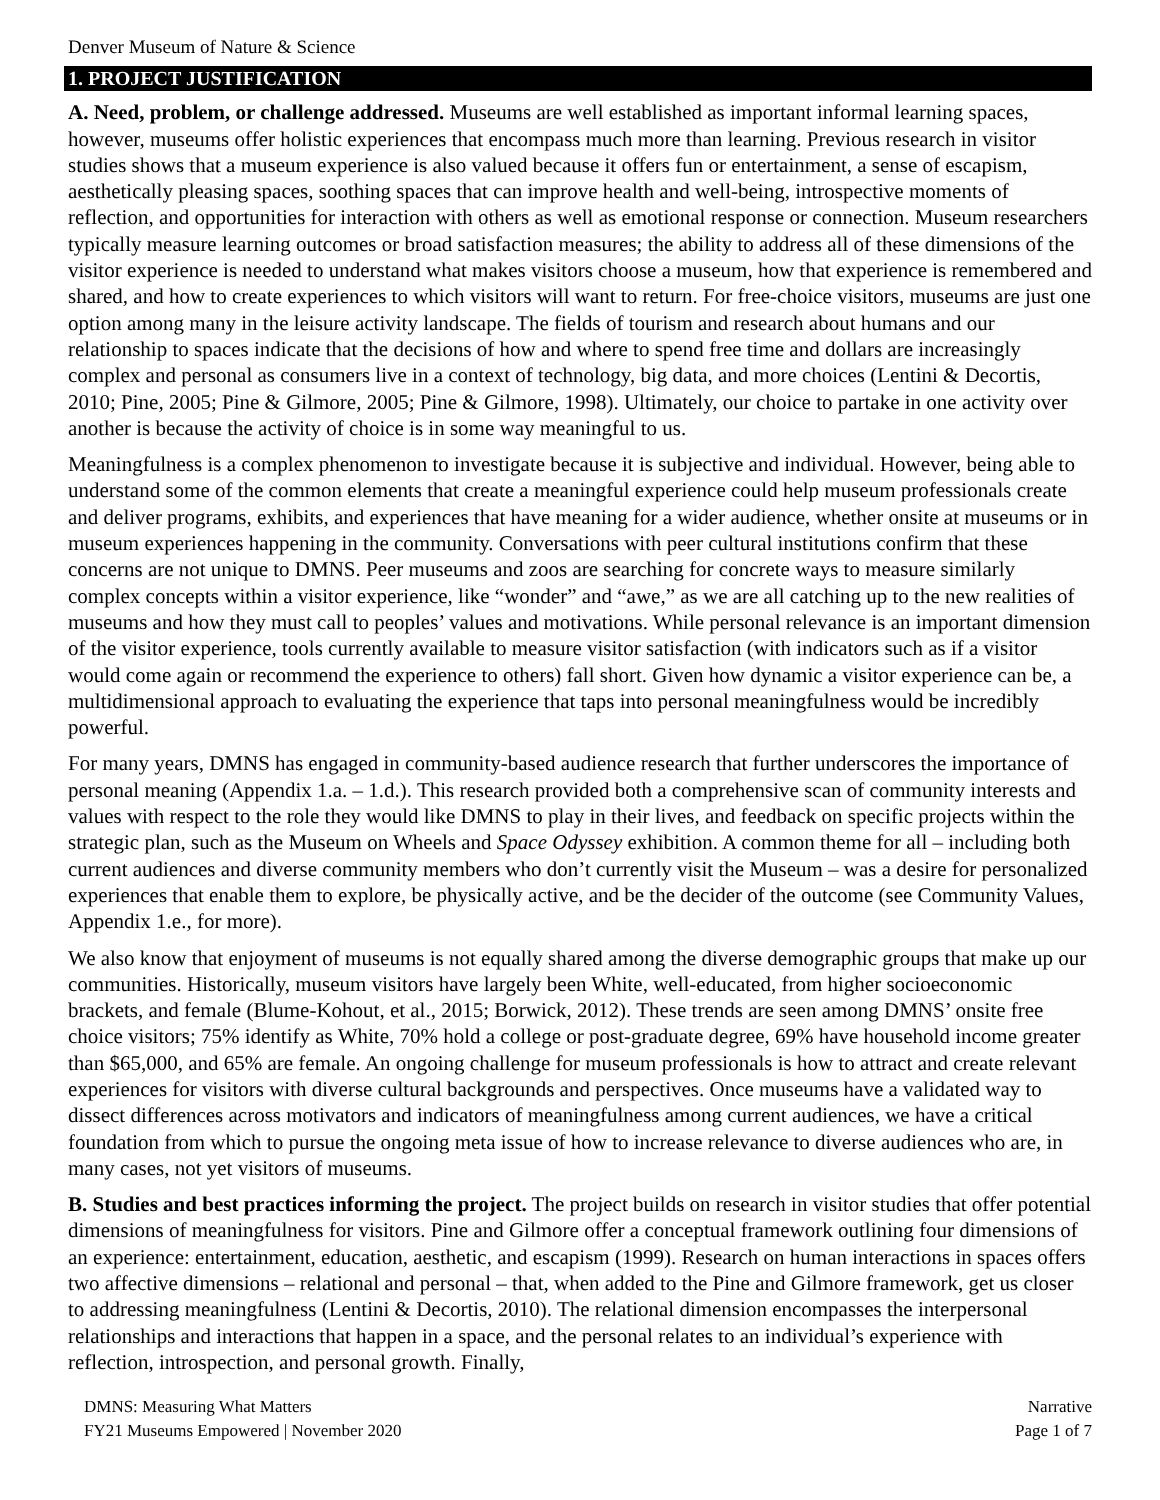Denver Museum of Nature & Science
1. PROJECT JUSTIFICATION
A. Need, problem, or challenge addressed. Museums are well established as important informal learning spaces, however, museums offer holistic experiences that encompass much more than learning. Previous research in visitor studies shows that a museum experience is also valued because it offers fun or entertainment, a sense of escapism, aesthetically pleasing spaces, soothing spaces that can improve health and well-being, introspective moments of reflection, and opportunities for interaction with others as well as emotional response or connection. Museum researchers typically measure learning outcomes or broad satisfaction measures; the ability to address all of these dimensions of the visitor experience is needed to understand what makes visitors choose a museum, how that experience is remembered and shared, and how to create experiences to which visitors will want to return. For free-choice visitors, museums are just one option among many in the leisure activity landscape. The fields of tourism and research about humans and our relationship to spaces indicate that the decisions of how and where to spend free time and dollars are increasingly complex and personal as consumers live in a context of technology, big data, and more choices (Lentini & Decortis, 2010; Pine, 2005; Pine & Gilmore, 2005; Pine & Gilmore, 1998). Ultimately, our choice to partake in one activity over another is because the activity of choice is in some way meaningful to us.
Meaningfulness is a complex phenomenon to investigate because it is subjective and individual. However, being able to understand some of the common elements that create a meaningful experience could help museum professionals create and deliver programs, exhibits, and experiences that have meaning for a wider audience, whether onsite at museums or in museum experiences happening in the community. Conversations with peer cultural institutions confirm that these concerns are not unique to DMNS. Peer museums and zoos are searching for concrete ways to measure similarly complex concepts within a visitor experience, like “wonder” and “awe,” as we are all catching up to the new realities of museums and how they must call to peoples’ values and motivations. While personal relevance is an important dimension of the visitor experience, tools currently available to measure visitor satisfaction (with indicators such as if a visitor would come again or recommend the experience to others) fall short. Given how dynamic a visitor experience can be, a multidimensional approach to evaluating the experience that taps into personal meaningfulness would be incredibly powerful.
For many years, DMNS has engaged in community-based audience research that further underscores the importance of personal meaning (Appendix 1.a. – 1.d.). This research provided both a comprehensive scan of community interests and values with respect to the role they would like DMNS to play in their lives, and feedback on specific projects within the strategic plan, such as the Museum on Wheels and Space Odyssey exhibition. A common theme for all – including both current audiences and diverse community members who don’t currently visit the Museum – was a desire for personalized experiences that enable them to explore, be physically active, and be the decider of the outcome (see Community Values, Appendix 1.e., for more).
We also know that enjoyment of museums is not equally shared among the diverse demographic groups that make up our communities. Historically, museum visitors have largely been White, well-educated, from higher socioeconomic brackets, and female (Blume-Kohout, et al., 2015; Borwick, 2012). These trends are seen among DMNS’ onsite free choice visitors; 75% identify as White, 70% hold a college or post-graduate degree, 69% have household income greater than $65,000, and 65% are female. An ongoing challenge for museum professionals is how to attract and create relevant experiences for visitors with diverse cultural backgrounds and perspectives. Once museums have a validated way to dissect differences across motivators and indicators of meaningfulness among current audiences, we have a critical foundation from which to pursue the ongoing meta issue of how to increase relevance to diverse audiences who are, in many cases, not yet visitors of museums.
B. Studies and best practices informing the project. The project builds on research in visitor studies that offer potential dimensions of meaningfulness for visitors. Pine and Gilmore offer a conceptual framework outlining four dimensions of an experience: entertainment, education, aesthetic, and escapism (1999). Research on human interactions in spaces offers two affective dimensions – relational and personal – that, when added to the Pine and Gilmore framework, get us closer to addressing meaningfulness (Lentini & Decortis, 2010). The relational dimension encompasses the interpersonal relationships and interactions that happen in a space, and the personal relates to an individual’s experience with reflection, introspection, and personal growth. Finally,
DMNS: Measuring What Matters
FY21 Museums Empowered | November 2020
Narrative
Page 1 of 7